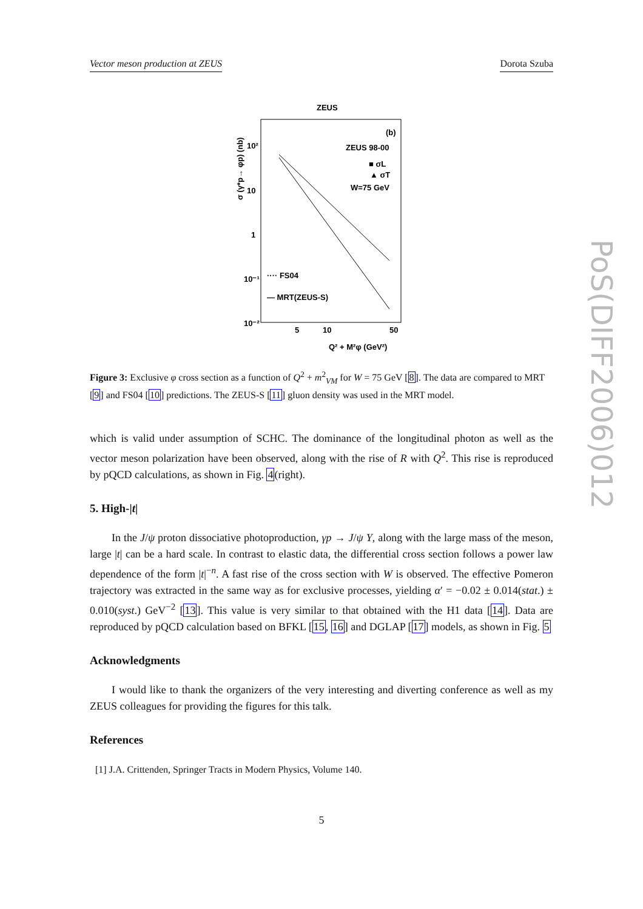Vector meson production at ZEUS Dorota Szuba
ZEUS
(b)
ZEUS 98-00
■ σL
▲ σT
W=75 GeV
10²
10
1
10⁻¹
10⁻²
···· FS04
— MRT(ZEUS-S)
5
10
50
Q² + M²φ (GeV²)
σ (γ*p→ φp) (nb)
Figure 3: Exclusive φ cross section as a function of Q<sup>2</sup> + m<sup>2</sup><sub>VM</sub> for W = 75 GeV [8]. The data are compared to MRT [9] and FS04 [10] predictions. The ZEUS-S [11] gluon density was used in the MRT model.
which is valid under assumption of SCHC. The dominance of the longitudinal photon as well as the vector meson polarization have been observed, along with the rise of R with Q<sup>2</sup>. This rise is reproduced by pQCD calculations, as shown in Fig. 4(right).
5. High-|t|
In the J/ψ proton dissociative photoproduction, γp → J/ψ Y, along with the large mass of the meson, large |t| can be a hard scale. In contrast to elastic data, the differential cross section follows a power law dependence of the form |t|<sup>−n</sup>. A fast rise of the cross section with W is observed. The effective Pomeron trajectory was extracted in the same way as for exclusive processes, yielding α′ = −0.02 ± 0.014(stat.) ± 0.010(syst.) GeV<sup>−2</sup> [13]. This value is very similar to that obtained with the H1 data [14]. Data are reproduced by pQCD calculation based on BFKL [15, 16] and DGLAP [17] models, as shown in Fig. 5
Acknowledgments
I would like to thank the organizers of the very interesting and diverting conference as well as my ZEUS colleagues for providing the figures for this talk.
References
[1] J.A. Crittenden, Springer Tracts in Modern Physics, Volume 140.
PoS(DIFF2006)012
5